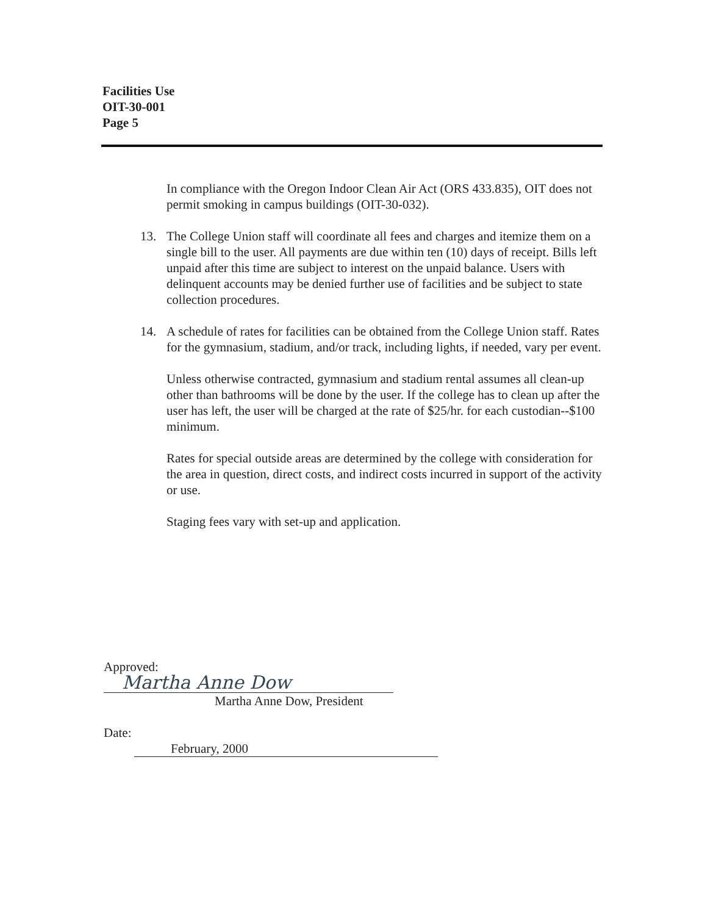Facilities Use
OIT-30-001
Page 5
In compliance with the Oregon Indoor Clean Air Act (ORS 433.835), OIT does not permit smoking in campus buildings (OIT-30-032).
13. The College Union staff will coordinate all fees and charges and itemize them on a single bill to the user. All payments are due within ten (10) days of receipt. Bills left unpaid after this time are subject to interest on the unpaid balance. Users with delinquent accounts may be denied further use of facilities and be subject to state collection procedures.
14. A schedule of rates for facilities can be obtained from the College Union staff. Rates for the gymnasium, stadium, and/or track, including lights, if needed, vary per event.
Unless otherwise contracted, gymnasium and stadium rental assumes all clean-up other than bathrooms will be done by the user. If the college has to clean up after the user has left, the user will be charged at the rate of $25/hr. for each custodian--$100 minimum.
Rates for special outside areas are determined by the college with consideration for the area in question, direct costs, and indirect costs incurred in support of the activity or use.
Staging fees vary with set-up and application.
Approved: Martha Anne Dow
Martha Anne Dow, President
Date: February, 2000